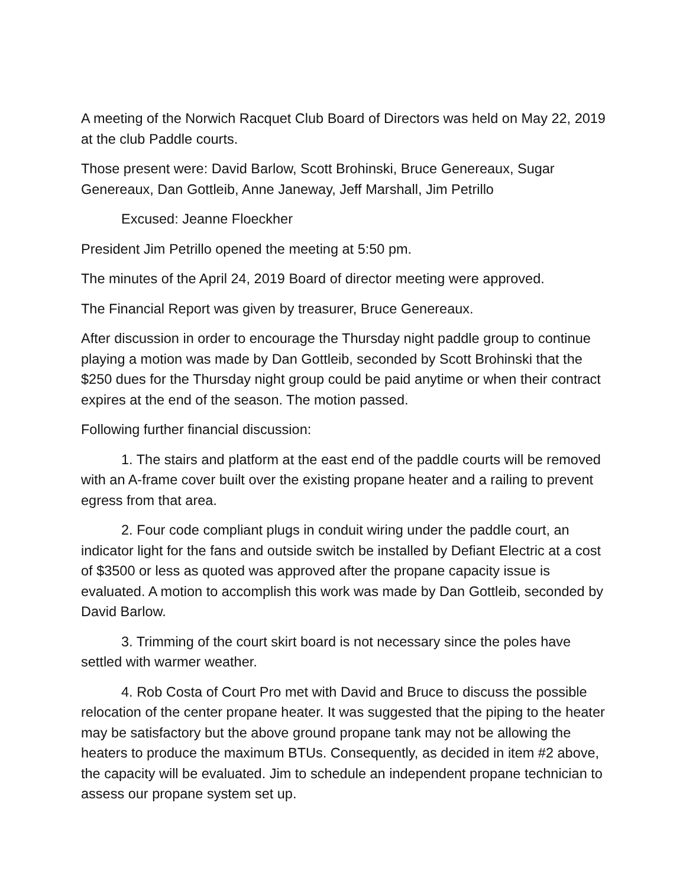A meeting of the Norwich Racquet Club Board of Directors was held on May 22, 2019 at the club Paddle courts.
Those present were: David Barlow, Scott Brohinski, Bruce Genereaux, Sugar Genereaux, Dan Gottleib, Anne Janeway, Jeff Marshall, Jim Petrillo
Excused: Jeanne Floeckher
President Jim Petrillo opened the meeting at 5:50 pm.
The minutes of the April 24, 2019 Board of director meeting were approved.
The Financial Report was given by treasurer, Bruce Genereaux.
After discussion in order to encourage the Thursday night paddle group to continue playing a motion was made by Dan Gottleib, seconded by Scott Brohinski that the $250 dues for the Thursday night group could be paid anytime or when their contract expires at the end of the season. The motion passed.
Following further financial discussion:
1. The stairs and platform at the east end of the paddle courts will be removed with an A-frame cover built over the existing propane heater and a railing to prevent egress from that area.
2. Four code compliant plugs in conduit wiring under the paddle court, an indicator light for the fans and outside switch be installed by Defiant Electric at a cost of $3500 or less as quoted was approved after the propane capacity issue is evaluated. A motion to accomplish this work was made by Dan Gottleib, seconded by David Barlow.
3. Trimming of the court skirt board is not necessary since the poles have settled with warmer weather.
4. Rob Costa of Court Pro met with David and Bruce to discuss the possible relocation of the center propane heater. It was suggested that the piping to the heater may be satisfactory but the above ground propane tank may not be allowing the heaters to produce the maximum BTUs. Consequently, as decided in item #2 above, the capacity will be evaluated. Jim to schedule an independent propane technician to assess our propane system set up.